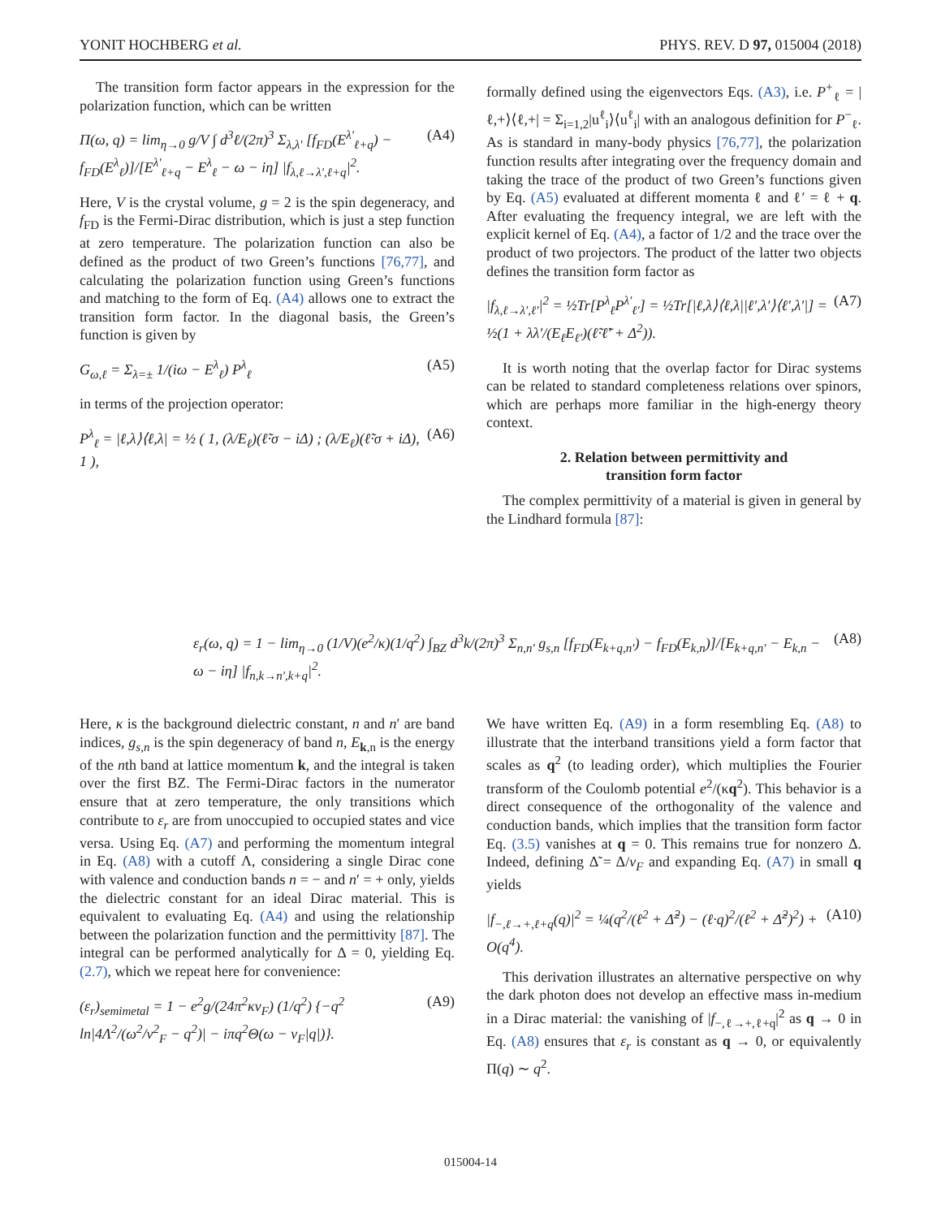YONIT HOCHBERG et al. PHYS. REV. D 97, 015004 (2018)
The transition form factor appears in the expression for the polarization function, which can be written
Π(ω, q) = lim<sub>η→0</sub> g/V ∫ d<sup>3</sup>ℓ/(2π)<sup>3</sup> Σ<sub>λ,λ′</sub> [f<sub>FD</sub>(E<sup>λ′</sup><sub>ℓ+q</sub>) − f<sub>FD</sub>(E<sup>λ</sup><sub>ℓ</sub>)]/[E<sup>λ′</sup><sub>ℓ+q</sub> − E<sup>λ</sup><sub>ℓ</sub> − ω − iη] |f<sub>λ,ℓ→λ′,ℓ+q</sub>|<sup>2</sup>. (A4)
Here, V is the crystal volume, g = 2 is the spin degeneracy, and f<sub>FD</sub> is the Fermi-Dirac distribution, which is just a step function at zero temperature. The polarization function can also be defined as the product of two Green’s functions [76,77], and calculating the polarization function using Green’s functions and matching to the form of Eq. (A4) allows one to extract the transition form factor. In the diagonal basis, the Green’s function is given by
G<sub>ω,ℓ</sub> = Σ<sub>λ=±</sub> 1/(iω − E<sup>λ</sup><sub>ℓ</sub>) P<sup>λ</sup><sub>ℓ</sub> (A5)
in terms of the projection operator:
P<sup>λ</sup><sub>ℓ</sub> = |ℓ,λ⟩⟨ℓ,λ| = ½ ( 1, (λ/E<sub>ℓ</sub>)(ℓ̃·σ − iΔ) ; (λ/E<sub>ℓ</sub>)(ℓ̃·σ + iΔ), 1 ), (A6)
formally defined using the eigenvectors Eqs. (A3), i.e. P<sup>+</sup><sub>ℓ</sub> = |ℓ,+⟩⟨ℓ,+| = Σ<sub>i=1,2</sub>|u<sup>ℓ</sup><sub>i</sub>⟩⟨u<sup>ℓ</sup><sub>i</sub>| with an analogous definition for P<sup>−</sup><sub>ℓ</sub>. As is standard in many-body physics [76,77], the polarization function results after integrating over the frequency domain and taking the trace of the product of two Green’s functions given by Eq. (A5) evaluated at different momenta ℓ and ℓ′ = ℓ + q. After evaluating the frequency integral, we are left with the explicit kernel of Eq. (A4), a factor of 1/2 and the trace over the product of two projectors. The product of the latter two objects defines the transition form factor as
|f<sub>λ,ℓ→λ′,ℓ′</sub>|<sup>2</sup> = ½Tr[P<sup>λ</sup><sub>ℓ</sub>P<sup>λ′</sup><sub>ℓ′</sub>] = ½Tr[|ℓ,λ⟩⟨ℓ,λ||ℓ′,λ′⟩⟨ℓ′,λ′|] = ½(1 + λλ′/(E<sub>ℓ</sub>E<sub>ℓ′</sub>)(ℓ̃·ℓ̃′ + Δ<sup>2</sup>)). (A7)
It is worth noting that the overlap factor for Dirac systems can be related to standard completeness relations over spinors, which are perhaps more familiar in the high-energy theory context.
2. Relation between permittivity and
transition form factor
The complex permittivity of a material is given in general by the Lindhard formula [87]:
ε<sub>r</sub>(ω, q) = 1 − lim<sub>η→0</sub> (1/V)(e<sup>2</sup>/κ)(1/q<sup>2</sup>) ∫<sub>BZ</sub> d<sup>3</sup>k/(2π)<sup>3</sup> Σ<sub>n,n′</sub> g<sub>s,n</sub> [f<sub>FD</sub>(E<sub>k+q,n′</sub>) − f<sub>FD</sub>(E<sub>k,n</sub>)]/[E<sub>k+q,n′</sub> − E<sub>k,n</sub> − ω − iη] |f<sub>n,k→n′,k+q</sub>|<sup>2</sup>. (A8)
Here, κ is the background dielectric constant, n and n′ are band indices, g<sub>s,n</sub> is the spin degeneracy of band n, E<sub>k,n</sub> is the energy of the nth band at lattice momentum k, and the integral is taken over the first BZ. The Fermi-Dirac factors in the numerator ensure that at zero temperature, the only transitions which contribute to ε<sub>r</sub> are from unoccupied to occupied states and vice versa. Using Eq. (A7) and performing the momentum integral in Eq. (A8) with a cutoff Λ, considering a single Dirac cone with valence and conduction bands n = − and n′ = + only, yields the dielectric constant for an ideal Dirac material. This is equivalent to evaluating Eq. (A4) and using the relationship between the polarization function and the permittivity [87]. The integral can be performed analytically for Δ = 0, yielding Eq. (2.7), which we repeat here for convenience:
(ε<sub>r</sub>)<sub>semimetal</sub> = 1 − e<sup>2</sup>g/(24π<sup>2</sup>κv<sub>F</sub>) (1/q<sup>2</sup>) {−q<sup>2</sup> ln|4Λ<sup>2</sup>/(ω<sup>2</sup>/v<sup>2</sup><sub>F</sub> − q<sup>2</sup>)| − iπq<sup>2</sup>Θ(ω − v<sub>F</sub>|q|)}. (A9)
We have written Eq. (A9) in a form resembling Eq. (A8) to illustrate that the interband transitions yield a form factor that scales as q<sup>2</sup> (to leading order), which multiplies the Fourier transform of the Coulomb potential e<sup>2</sup>/(κq<sup>2</sup>). This behavior is a direct consequence of the orthogonality of the valence and conduction bands, which implies that the transition form factor Eq. (3.5) vanishes at q = 0. This remains true for nonzero Δ. Indeed, defining Δ̃ = Δ/v<sub>F</sub> and expanding Eq. (A7) in small q yields
|f<sub>−,ℓ→+,ℓ+q</sub>(q)|<sup>2</sup> = ¼(q<sup>2</sup>/(ℓ<sup>2</sup> + Δ̃<sup>2</sup>) − (ℓ·q)<sup>2</sup>/(ℓ<sup>2</sup> + Δ̃<sup>2</sup>)<sup>2</sup>) + O(q<sup>4</sup>). (A10)
This derivation illustrates an alternative perspective on why the dark photon does not develop an effective mass in-medium in a Dirac material: the vanishing of |f<sub>−,ℓ→+,ℓ+q</sub>|<sup>2</sup> as q → 0 in Eq. (A8) ensures that ε<sub>r</sub> is constant as q → 0, or equivalently Π(q) ∼ q<sup>2</sup>.
015004-14